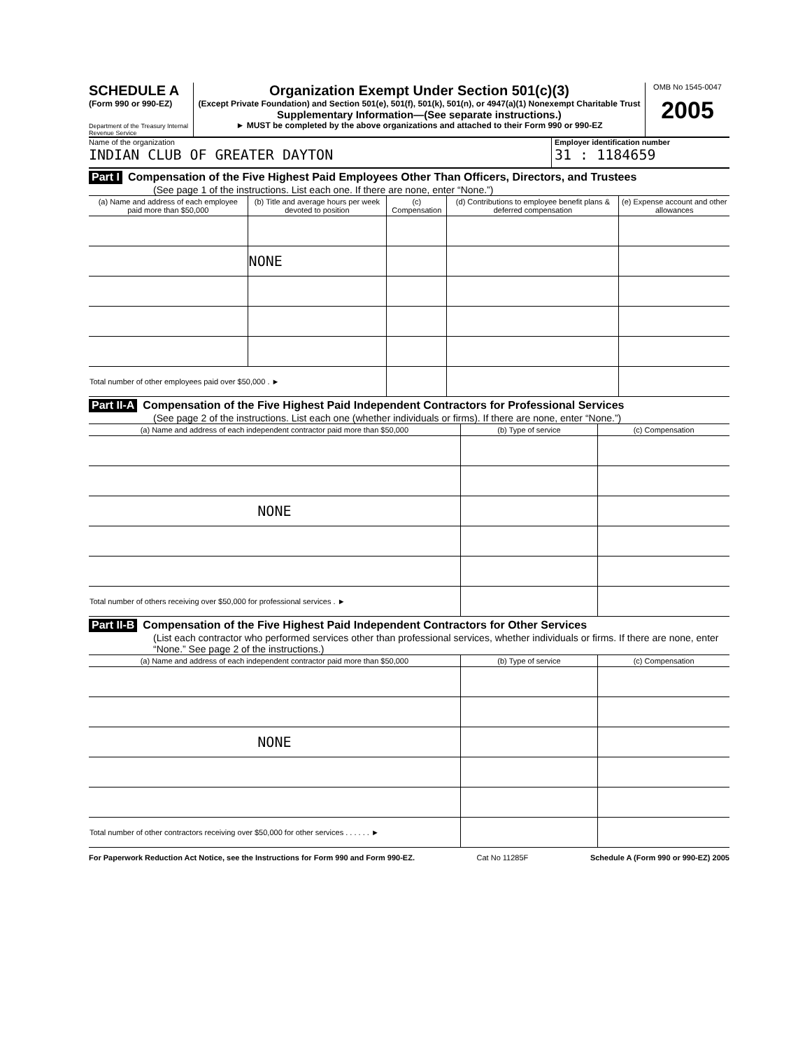SCHEDULE A
(Form 990 or 990-EZ)
Department of the Treasury Internal Revenue Service
Organization Exempt Under Section 501(c)(3)
(Except Private Foundation) and Section 501(e), 501(f), 501(k), 501(n), or 4947(a)(1) Nonexempt Charitable Trust
Supplementary Information—(See separate instructions.)
► MUST be completed by the above organizations and attached to their Form 990 or 990-EZ
OMB No 1545-0047
2005
Name of the organization
INDIAN CLUB OF GREATER DAYTON
Employer identification number
31 : 1184659
Part I Compensation of the Five Highest Paid Employees Other Than Officers, Directors, and Trustees
(See page 1 of the instructions. List each one. If there are none, enter “None.”)
| (a) Name and address of each employee paid more than $50,000 | (b) Title and average hours per week devoted to position | (c) Compensation | (d) Contributions to employee benefit plans & deferred compensation | (e) Expense account and other allowances |
| --- | --- | --- | --- | --- |
| | NONE | | | |
| Total number of other employees paid over $50,000 . ► | | | | |
Part II-A Compensation of the Five Highest Paid Independent Contractors for Professional Services
(See page 2 of the instructions. List each one (whether individuals or firms). If there are none, enter “None.”)
| (a) Name and address of each independent contractor paid more than $50,000 | (b) Type of service | (c) Compensation |
| --- | --- | --- |
| NONE | | |
| Total number of others receiving over $50,000 for professional services . ► | | |
Part II-B Compensation of the Five Highest Paid Independent Contractors for Other Services
(List each contractor who performed services other than professional services, whether individuals or firms. If there are none, enter “None.” See page 2 of the instructions.)
| (a) Name and address of each independent contractor paid more than $50,000 | (b) Type of service | (c) Compensation |
| --- | --- | --- |
| NONE | | |
| Total number of other contractors receiving over $50,000 for other services . . . . . . ► | | |
For Paperwork Reduction Act Notice, see the Instructions for Form 990 and Form 990-EZ. Cat No 11285F Schedule A (Form 990 or 990-EZ) 2005